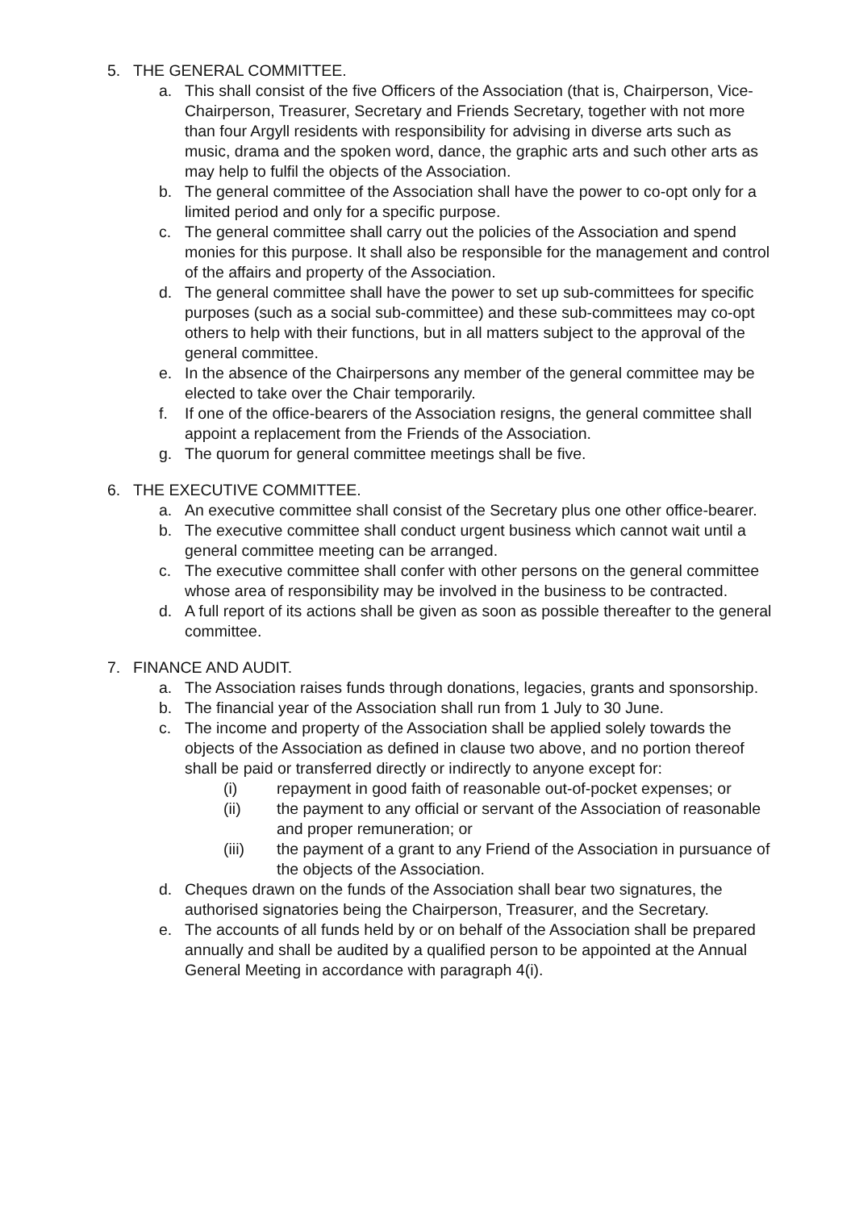5. THE GENERAL COMMITTEE.
a. This shall consist of the five Officers of the Association (that is, Chairperson, Vice-Chairperson, Treasurer, Secretary and Friends Secretary, together with not more than four Argyll residents with responsibility for advising in diverse arts such as music, drama and the spoken word, dance, the graphic arts and such other arts as may help to fulfil the objects of the Association.
b. The general committee of the Association shall have the power to co-opt only for a limited period and only for a specific purpose.
c. The general committee shall carry out the policies of the Association and spend monies for this purpose. It shall also be responsible for the management and control of the affairs and property of the Association.
d. The general committee shall have the power to set up sub-committees for specific purposes (such as a social sub-committee) and these sub-committees may co-opt others to help with their functions, but in all matters subject to the approval of the general committee.
e. In the absence of the Chairpersons any member of the general committee may be elected to take over the Chair temporarily.
f. If one of the office-bearers of the Association resigns, the general committee shall appoint a replacement from the Friends of the Association.
g. The quorum for general committee meetings shall be five.
6. THE EXECUTIVE COMMITTEE.
a. An executive committee shall consist of the Secretary plus one other office-bearer.
b. The executive committee shall conduct urgent business which cannot wait until a general committee meeting can be arranged.
c. The executive committee shall confer with other persons on the general committee whose area of responsibility may be involved in the business to be contracted.
d. A full report of its actions shall be given as soon as possible thereafter to the general committee.
7. FINANCE AND AUDIT.
a. The Association raises funds through donations, legacies, grants and sponsorship.
b. The financial year of the Association shall run from 1 July to 30 June.
c. The income and property of the Association shall be applied solely towards the objects of the Association as defined in clause two above, and no portion thereof shall be paid or transferred directly or indirectly to anyone except for:
(i) repayment in good faith of reasonable out-of-pocket expenses; or
(ii) the payment to any official or servant of the Association of reasonable and proper remuneration; or
(iii) the payment of a grant to any Friend of the Association in pursuance of the objects of the Association.
d. Cheques drawn on the funds of the Association shall bear two signatures, the authorised signatories being the Chairperson, Treasurer, and the Secretary.
e. The accounts of all funds held by or on behalf of the Association shall be prepared annually and shall be audited by a qualified person to be appointed at the Annual General Meeting in accordance with paragraph 4(i).